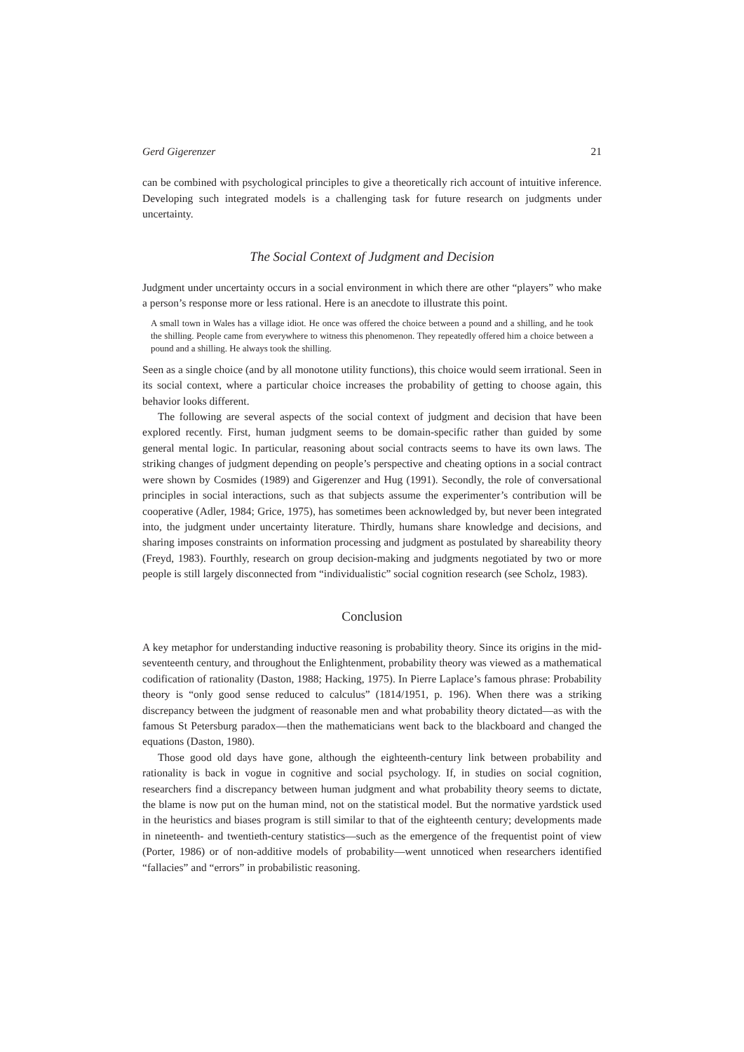Gerd Gigerenzer 21
can be combined with psychological principles to give a theoretically rich account of intuitive inference. Developing such integrated models is a challenging task for future research on judgments under uncertainty.
The Social Context of Judgment and Decision
Judgment under uncertainty occurs in a social environment in which there are other “players” who make a person’s response more or less rational. Here is an anecdote to illustrate this point.
A small town in Wales has a village idiot. He once was offered the choice between a pound and a shilling, and he took the shilling. People came from everywhere to witness this phenomenon. They repeatedly offered him a choice between a pound and a shilling. He always took the shilling.
Seen as a single choice (and by all monotone utility functions), this choice would seem irrational. Seen in its social context, where a particular choice increases the probability of getting to choose again, this behavior looks different.
The following are several aspects of the social context of judgment and decision that have been explored recently. First, human judgment seems to be domain-specific rather than guided by some general mental logic. In particular, reasoning about social contracts seems to have its own laws. The striking changes of judgment depending on people’s perspective and cheating options in a social contract were shown by Cosmides (1989) and Gigerenzer and Hug (1991). Secondly, the role of conversational principles in social interactions, such as that subjects assume the experimenter’s contribution will be cooperative (Adler, 1984; Grice, 1975), has sometimes been acknowledged by, but never been integrated into, the judgment under uncertainty literature. Thirdly, humans share knowledge and decisions, and sharing imposes constraints on information processing and judgment as postulated by shareability theory (Freyd, 1983). Fourthly, research on group decision-making and judgments negotiated by two or more people is still largely disconnected from “individualistic” social cognition research (see Scholz, 1983).
Conclusion
A key metaphor for understanding inductive reasoning is probability theory. Since its origins in the mid-seventeenth century, and throughout the Enlightenment, probability theory was viewed as a mathematical codification of rationality (Daston, 1988; Hacking, 1975). In Pierre Laplace’s famous phrase: Probability theory is “only good sense reduced to calculus” (1814/1951, p. 196). When there was a striking discrepancy between the judgment of reasonable men and what probability theory dictated—as with the famous St Petersburg paradox—then the mathematicians went back to the blackboard and changed the equations (Daston, 1980).
Those good old days have gone, although the eighteenth-century link between probability and rationality is back in vogue in cognitive and social psychology. If, in studies on social cognition, researchers find a discrepancy between human judgment and what probability theory seems to dictate, the blame is now put on the human mind, not on the statistical model. But the normative yardstick used in the heuristics and biases program is still similar to that of the eighteenth century; developments made in nineteenth- and twentieth-century statistics—such as the emergence of the frequentist point of view (Porter, 1986) or of non-additive models of probability—went unnoticed when researchers identified “fallacies” and “errors” in probabilistic reasoning.